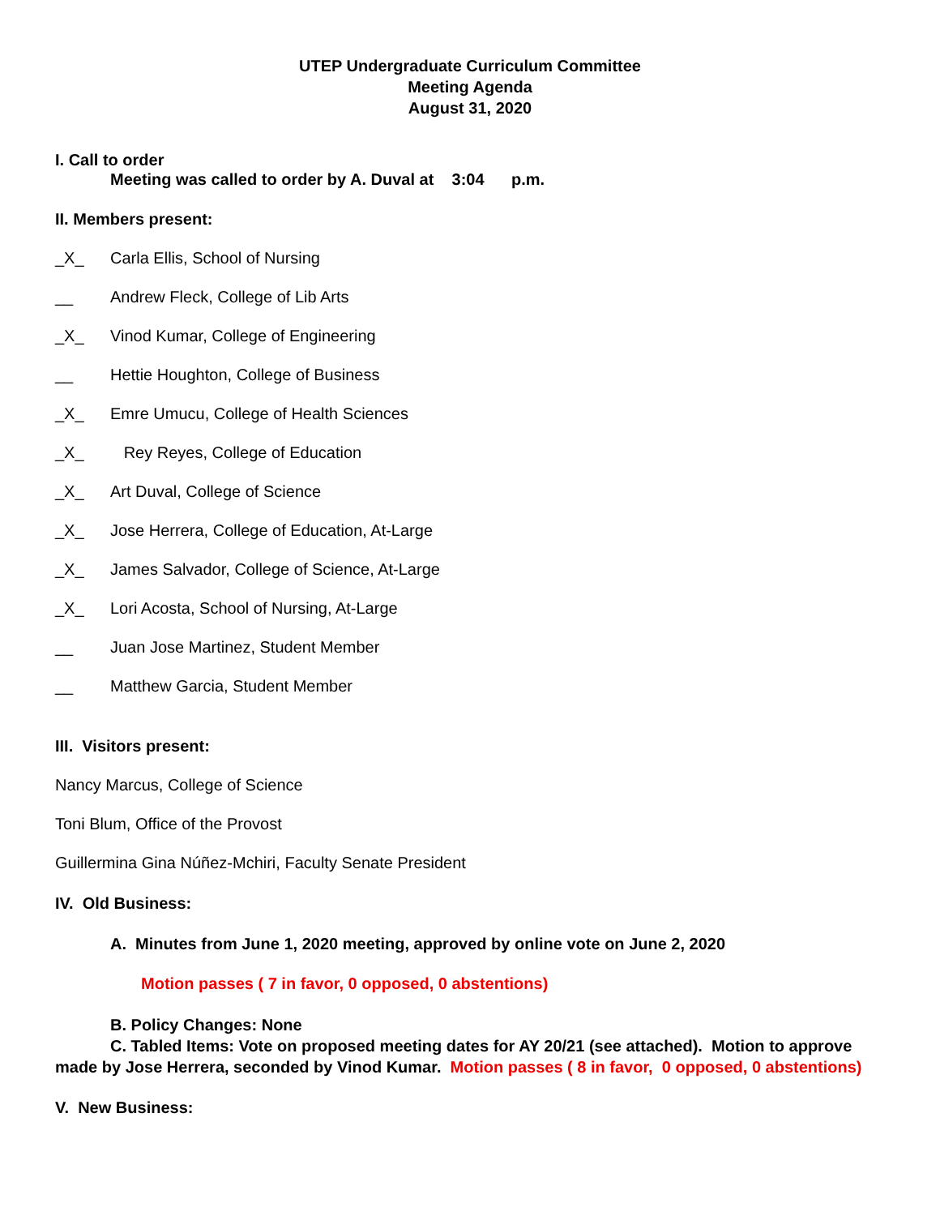UTEP Undergraduate Curriculum Committee
Meeting Agenda
August 31, 2020
I. Call to order
Meeting was called to order by A. Duval at 3:04 p.m.
II. Members present:
_X_ Carla Ellis, School of Nursing
__ Andrew Fleck, College of Lib Arts
_X_ Vinod Kumar, College of Engineering
__ Hettie Houghton, College of Business
_X_ Emre Umucu, College of Health Sciences
_X_ Rey Reyes, College of Education
_X_ Art Duval, College of Science
_X_ Jose Herrera, College of Education, At-Large
_X_ James Salvador, College of Science, At-Large
_X_ Lori Acosta, School of Nursing, At-Large
__ Juan Jose Martinez, Student Member
__ Matthew Garcia, Student Member
III. Visitors present:
Nancy Marcus, College of Science
Toni Blum, Office of the Provost
Guillermina Gina Núñez-Mchiri, Faculty Senate President
IV. Old Business:
A. Minutes from June 1, 2020 meeting, approved by online vote on June 2, 2020
Motion passes ( 7 in favor, 0 opposed, 0 abstentions)
B. Policy Changes: None
C. Tabled Items: Vote on proposed meeting dates for AY 20/21 (see attached). Motion to approve made by Jose Herrera, seconded by Vinod Kumar. Motion passes ( 8 in favor, 0 opposed, 0 abstentions)
V. New Business: